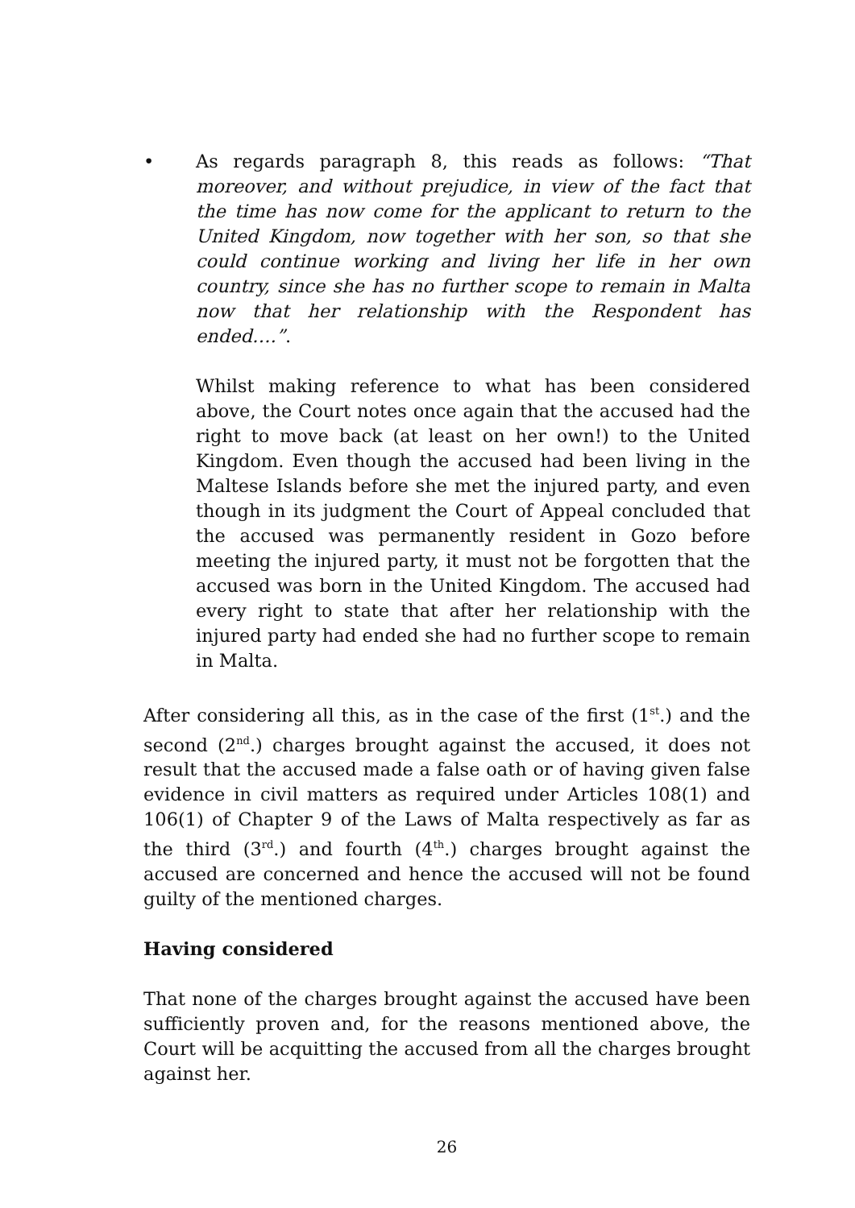• As regards paragraph 8, this reads as follows: “That moreover, and without prejudice, in view of the fact that the time has now come for the applicant to return to the United Kingdom, now together with her son, so that she could continue working and living her life in her own country, since she has no further scope to remain in Malta now that her relationship with the Respondent has ended….”.
Whilst making reference to what has been considered above, the Court notes once again that the accused had the right to move back (at least on her own!) to the United Kingdom. Even though the accused had been living in the Maltese Islands before she met the injured party, and even though in its judgment the Court of Appeal concluded that the accused was permanently resident in Gozo before meeting the injured party, it must not be forgotten that the accused was born in the United Kingdom. The accused had every right to state that after her relationship with the injured party had ended she had no further scope to remain in Malta.
After considering all this, as in the case of the first (1<sup>st</sup>.) and the second (2<sup>nd</sup>.) charges brought against the accused, it does not result that the accused made a false oath or of having given false evidence in civil matters as required under Articles 108(1) and 106(1) of Chapter 9 of the Laws of Malta respectively as far as the third (3<sup>rd</sup>.) and fourth (4<sup>th</sup>.) charges brought against the accused are concerned and hence the accused will not be found guilty of the mentioned charges.
Having considered
That none of the charges brought against the accused have been sufficiently proven and, for the reasons mentioned above, the Court will be acquitting the accused from all the charges brought against her.
26